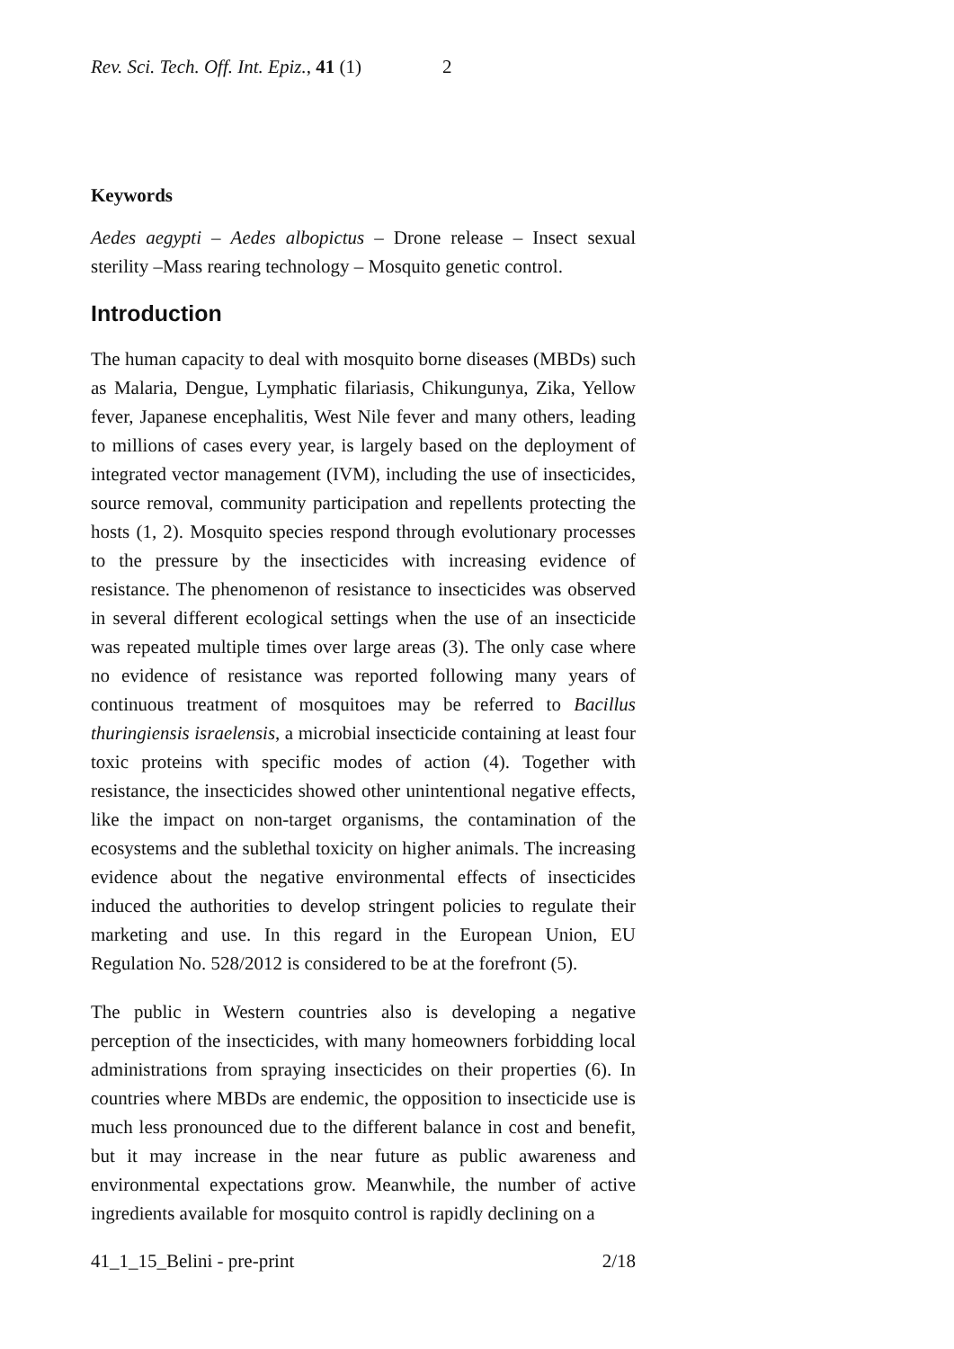Rev. Sci. Tech. Off. Int. Epiz., 41 (1) 2
Keywords
Aedes aegypti – Aedes albopictus – Drone release – Insect sexual sterility –Mass rearing technology – Mosquito genetic control.
Introduction
The human capacity to deal with mosquito borne diseases (MBDs) such as Malaria, Dengue, Lymphatic filariasis, Chikungunya, Zika, Yellow fever, Japanese encephalitis, West Nile fever and many others, leading to millions of cases every year, is largely based on the deployment of integrated vector management (IVM), including the use of insecticides, source removal, community participation and repellents protecting the hosts (1, 2). Mosquito species respond through evolutionary processes to the pressure by the insecticides with increasing evidence of resistance. The phenomenon of resistance to insecticides was observed in several different ecological settings when the use of an insecticide was repeated multiple times over large areas (3). The only case where no evidence of resistance was reported following many years of continuous treatment of mosquitoes may be referred to Bacillus thuringiensis israelensis, a microbial insecticide containing at least four toxic proteins with specific modes of action (4). Together with resistance, the insecticides showed other unintentional negative effects, like the impact on non-target organisms, the contamination of the ecosystems and the sublethal toxicity on higher animals. The increasing evidence about the negative environmental effects of insecticides induced the authorities to develop stringent policies to regulate their marketing and use. In this regard in the European Union, EU Regulation No. 528/2012 is considered to be at the forefront (5).
The public in Western countries also is developing a negative perception of the insecticides, with many homeowners forbidding local administrations from spraying insecticides on their properties (6). In countries where MBDs are endemic, the opposition to insecticide use is much less pronounced due to the different balance in cost and benefit, but it may increase in the near future as public awareness and environmental expectations grow. Meanwhile, the number of active ingredients available for mosquito control is rapidly declining on a
41_1_15_Belini - pre-print 2/18